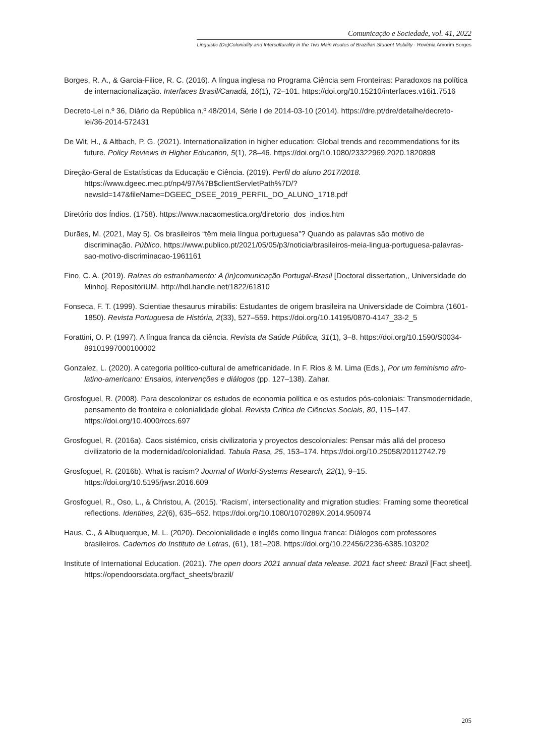Comunicação e Sociedade, vol. 41, 2022
Linguistic (De)Coloniality and Interculturality in the Two Main Routes of Brazilian Student Mobility · Rovênia Amorim Borges
Borges, R. A., & Garcia-Filice, R. C. (2016). A língua inglesa no Programa Ciência sem Fronteiras: Paradoxos na política de internacionalização. Interfaces Brasil/Canadá, 16(1), 72–101. https://doi.org/10.15210/interfaces.v16i1.7516
Decreto-Lei n.º 36, Diário da República n.º 48/2014, Série I de 2014-03-10 (2014). https://dre.pt/dre/detalhe/decreto-lei/36-2014-572431
De Wit, H., & Altbach, P. G. (2021). Internationalization in higher education: Global trends and recommendations for its future. Policy Reviews in Higher Education, 5(1), 28–46. https://doi.org/10.1080/23322969.2020.1820898
Direção-Geral de Estatísticas da Educação e Ciência. (2019). Perfil do aluno 2017/2018. https://www.dgeec.mec.pt/np4/97/%7B$clientServletPath%7D/?newsId=147&fileName=DGEEC_DSEE_2019_PERFIL_DO_ALUNO_1718.pdf
Diretório dos Índios. (1758). https://www.nacaomestica.org/diretorio_dos_indios.htm
Durães, M. (2021, May 5). Os brasileiros “têm meia língua portuguesa”? Quando as palavras são motivo de discriminação. Público. https://www.publico.pt/2021/05/05/p3/noticia/brasileiros-meia-lingua-portuguesa-palavras-sao-motivo-discriminacao-1961161
Fino, C. A. (2019). Raízes do estranhamento: A (in)comunicação Portugal-Brasil [Doctoral dissertation,, Universidade do Minho]. RepositóriUM. http://hdl.handle.net/1822/61810
Fonseca, F. T. (1999). Scientiae thesaurus mirabilis: Estudantes de origem brasileira na Universidade de Coimbra (1601-1850). Revista Portuguesa de História, 2(33), 527–559. https://doi.org/10.14195/0870-4147_33-2_5
Forattini, O. P. (1997). A língua franca da ciência. Revista da Saúde Pública, 31(1), 3–8. https://doi.org/10.1590/S0034-89101997000100002
Gonzalez, L. (2020). A categoria político-cultural de amefricanidade. In F. Rios & M. Lima (Eds.), Por um feminismo afro-latino-americano: Ensaios, intervenções e diálogos (pp. 127–138). Zahar.
Grosfoguel, R. (2008). Para descolonizar os estudos de economia política e os estudos pós-coloniais: Transmodernidade, pensamento de fronteira e colonialidade global. Revista Crítica de Ciências Sociais, 80, 115–147. https://doi.org/10.4000/rccs.697
Grosfoguel, R. (2016a). Caos sistémico, crisis civilizatoria y proyectos descoloniales: Pensar más allá del proceso civilizatorio de la modernidad/colonialidad. Tabula Rasa, 25, 153–174. https://doi.org/10.25058/20112742.79
Grosfoguel, R. (2016b). What is racism? Journal of World-Systems Research, 22(1), 9–15. https://doi.org/10.5195/jwsr.2016.609
Grosfoguel, R., Oso, L., & Christou, A. (2015). ‘Racism’, intersectionality and migration studies: Framing some theoretical reflections. Identities, 22(6), 635–652. https://doi.org/10.1080/1070289X.2014.950974
Haus, C., & Albuquerque, M. L. (2020). Decolonialidade e inglês como língua franca: Diálogos com professores brasileiros. Cadernos do Instituto de Letras, (61), 181–208. https://doi.org/10.22456/2236-6385.103202
Institute of International Education. (2021). The open doors 2021 annual data release. 2021 fact sheet: Brazil [Fact sheet]. https://opendoorsdata.org/fact_sheets/brazil/
205